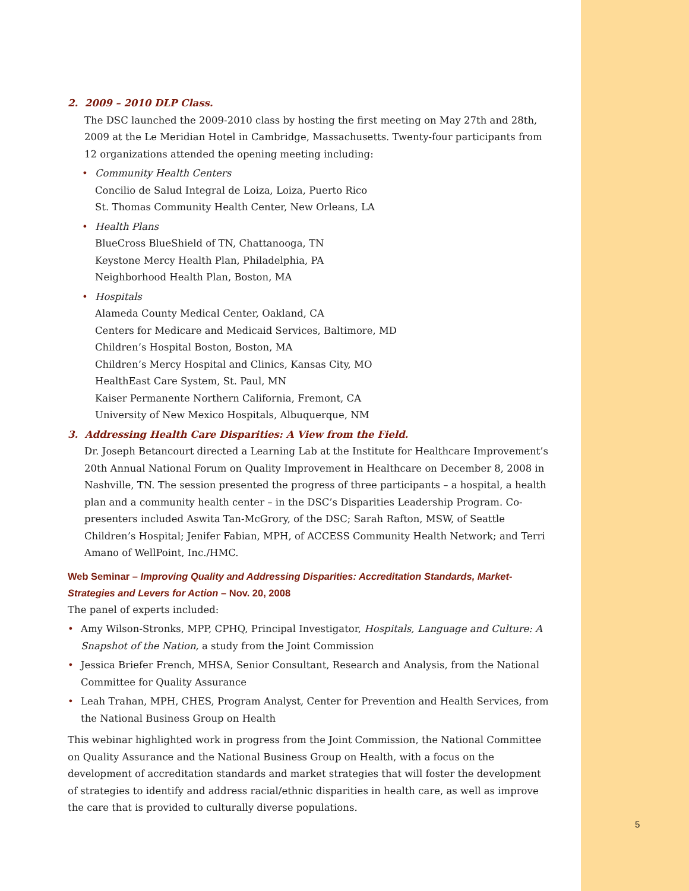2. 2009 – 2010 DLP Class.
The DSC launched the 2009-2010 class by hosting the first meeting on May 27th and 28th, 2009 at the Le Meridian Hotel in Cambridge, Massachusetts. Twenty-four participants from 12 organizations attended the opening meeting including:
• Community Health Centers
Concilio de Salud Integral de Loiza, Loiza, Puerto Rico
St. Thomas Community Health Center, New Orleans, LA
• Health Plans
BlueCross BlueShield of TN, Chattanooga, TN
Keystone Mercy Health Plan, Philadelphia, PA
Neighborhood Health Plan, Boston, MA
• Hospitals
Alameda County Medical Center, Oakland, CA
Centers for Medicare and Medicaid Services, Baltimore, MD
Children’s Hospital Boston, Boston, MA
Children’s Mercy Hospital and Clinics, Kansas City, MO
HealthEast Care System, St. Paul, MN
Kaiser Permanente Northern California, Fremont, CA
University of New Mexico Hospitals, Albuquerque, NM
3. Addressing Health Care Disparities: A View from the Field.
Dr. Joseph Betancourt directed a Learning Lab at the Institute for Healthcare Improvement’s 20th Annual National Forum on Quality Improvement in Healthcare on December 8, 2008 in Nashville, TN. The session presented the progress of three participants – a hospital, a health plan and a community health center – in the DSC’s Disparities Leadership Program. Co-presenters included Aswita Tan-McGrory, of the DSC; Sarah Rafton, MSW, of Seattle Children’s Hospital; Jenifer Fabian, MPH, of ACCESS Community Health Network; and Terri Amano of WellPoint, Inc./HMC.
Web Seminar – Improving Quality and Addressing Disparities: Accreditation Standards, Market-Strategies and Levers for Action – Nov. 20, 2008
The panel of experts included:
• Amy Wilson-Stronks, MPP, CPHQ, Principal Investigator, Hospitals, Language and Culture: A Snapshot of the Nation, a study from the Joint Commission
• Jessica Briefer French, MHSA, Senior Consultant, Research and Analysis, from the National Committee for Quality Assurance
• Leah Trahan, MPH, CHES, Program Analyst, Center for Prevention and Health Services, from the National Business Group on Health
This webinar highlighted work in progress from the Joint Commission, the National Committee on Quality Assurance and the National Business Group on Health, with a focus on the development of accreditation standards and market strategies that will foster the development of strategies to identify and address racial/ethnic disparities in health care, as well as improve the care that is provided to culturally diverse populations.
5